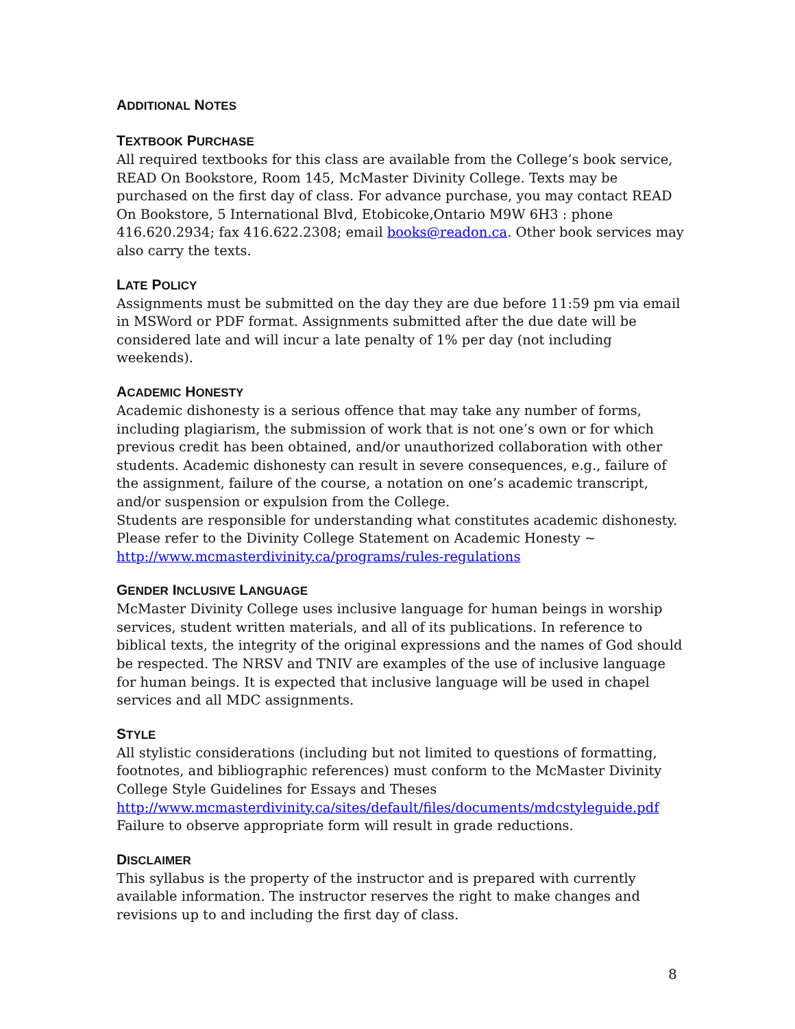ADDITIONAL NOTES
TEXTBOOK PURCHASE
All required textbooks for this class are available from the College’s book service, READ On Bookstore, Room 145, McMaster Divinity College. Texts may be purchased on the first day of class. For advance purchase, you may contact READ On Bookstore, 5 International Blvd, Etobicoke,Ontario M9W 6H3 : phone 416.620.2934; fax 416.622.2308; email books@readon.ca. Other book services may also carry the texts.
LATE POLICY
Assignments must be submitted on the day they are due before 11:59 pm via email in MSWord or PDF format. Assignments submitted after the due date will be considered late and will incur a late penalty of 1% per day (not including weekends).
ACADEMIC HONESTY
Academic dishonesty is a serious offence that may take any number of forms, including plagiarism, the submission of work that is not one’s own or for which previous credit has been obtained, and/or unauthorized collaboration with other students. Academic dishonesty can result in severe consequences, e.g., failure of the assignment, failure of the course, a notation on one’s academic transcript, and/or suspension or expulsion from the College.
Students are responsible for understanding what constitutes academic dishonesty. Please refer to the Divinity College Statement on Academic Honesty ~ http://www.mcmasterdivinity.ca/programs/rules-regulations
GENDER INCLUSIVE LANGUAGE
McMaster Divinity College uses inclusive language for human beings in worship services, student written materials, and all of its publications. In reference to biblical texts, the integrity of the original expressions and the names of God should be respected. The NRSV and TNIV are examples of the use of inclusive language for human beings. It is expected that inclusive language will be used in chapel services and all MDC assignments.
STYLE
All stylistic considerations (including but not limited to questions of formatting, footnotes, and bibliographic references) must conform to the McMaster Divinity College Style Guidelines for Essays and Theses
http://www.mcmasterdivinity.ca/sites/default/files/documents/mdcstyleguide.pdf
Failure to observe appropriate form will result in grade reductions.
DISCLAIMER
This syllabus is the property of the instructor and is prepared with currently available information. The instructor reserves the right to make changes and revisions up to and including the first day of class.
8